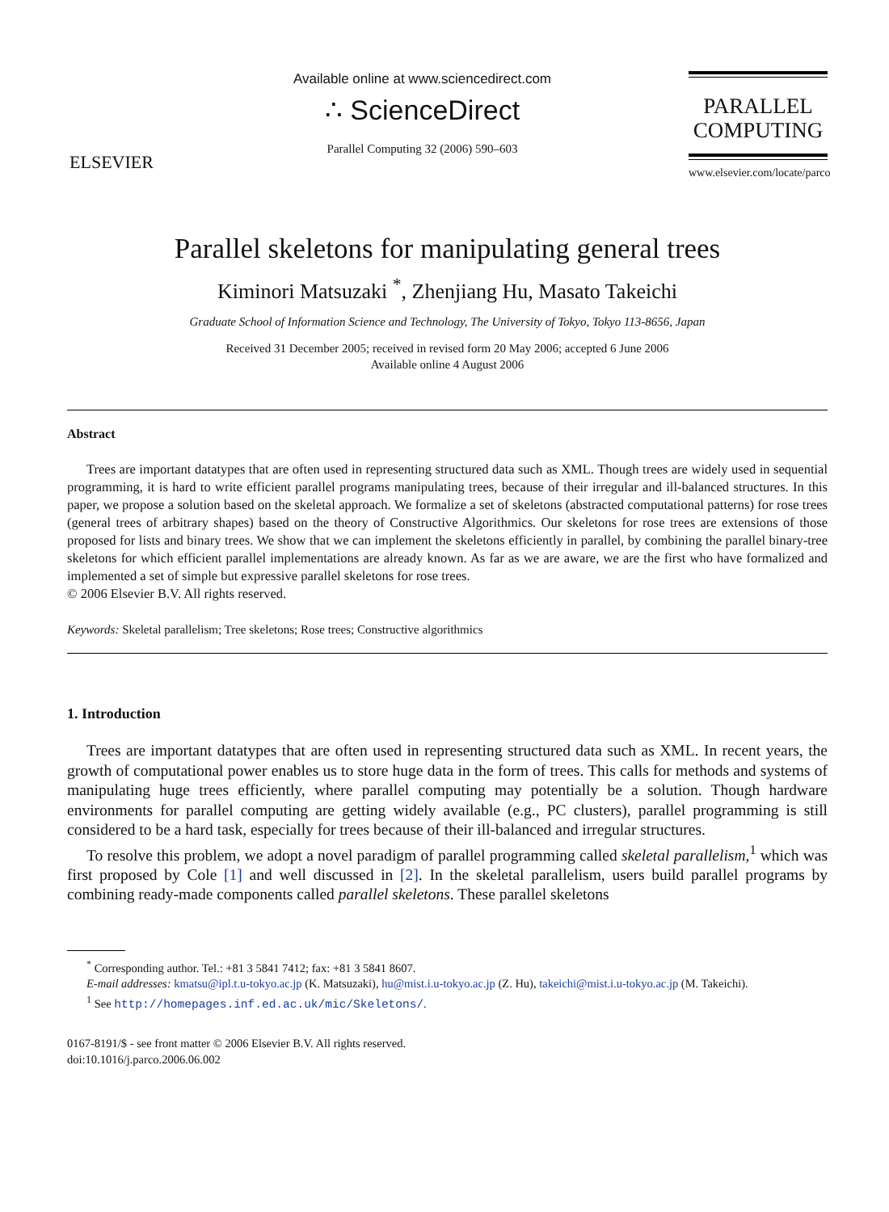ELSEVIER
Available online at www.sciencedirect.com
∴ ScienceDirect
Parallel Computing 32 (2006) 590–603
PARALLEL
COMPUTING
www.elsevier.com/locate/parco
Parallel skeletons for manipulating general trees
Kiminori Matsuzaki <sup>*</sup>, Zhenjiang Hu, Masato Takeichi
Graduate School of Information Science and Technology, The University of Tokyo, Tokyo 113-8656, Japan
Received 31 December 2005; received in revised form 20 May 2006; accepted 6 June 2006
Available online 4 August 2006
Abstract
Trees are important datatypes that are often used in representing structured data such as XML. Though trees are widely used in sequential programming, it is hard to write efficient parallel programs manipulating trees, because of their irregular and ill-balanced structures. In this paper, we propose a solution based on the skeletal approach. We formalize a set of skeletons (abstracted computational patterns) for rose trees (general trees of arbitrary shapes) based on the theory of Constructive Algorithmics. Our skeletons for rose trees are extensions of those proposed for lists and binary trees. We show that we can implement the skeletons efficiently in parallel, by combining the parallel binary-tree skeletons for which efficient parallel implementations are already known. As far as we are aware, we are the first who have formalized and implemented a set of simple but expressive parallel skeletons for rose trees.
© 2006 Elsevier B.V. All rights reserved.
Keywords: Skeletal parallelism; Tree skeletons; Rose trees; Constructive algorithmics
1. Introduction
Trees are important datatypes that are often used in representing structured data such as XML. In recent years, the growth of computational power enables us to store huge data in the form of trees. This calls for methods and systems of manipulating huge trees efficiently, where parallel computing may potentially be a solution. Though hardware environments for parallel computing are getting widely available (e.g., PC clusters), parallel programming is still considered to be a hard task, especially for trees because of their ill-balanced and irregular structures.
To resolve this problem, we adopt a novel paradigm of parallel programming called skeletal parallelism,<sup>1</sup> which was first proposed by Cole [1] and well discussed in [2]. In the skeletal parallelism, users build parallel programs by combining ready-made components called parallel skeletons. These parallel skeletons
<sup>*</sup> Corresponding author. Tel.: +81 3 5841 7412; fax: +81 3 5841 8607.
E-mail addresses: kmatsu@ipl.t.u-tokyo.ac.jp (K. Matsuzaki), hu@mist.i.u-tokyo.ac.jp (Z. Hu), takeichi@mist.i.u-tokyo.ac.jp (M. Takeichi).
<sup>1</sup> See http://homepages.inf.ed.ac.uk/mic/Skeletons/.
0167-8191/$ - see front matter © 2006 Elsevier B.V. All rights reserved.
doi:10.1016/j.parco.2006.06.002